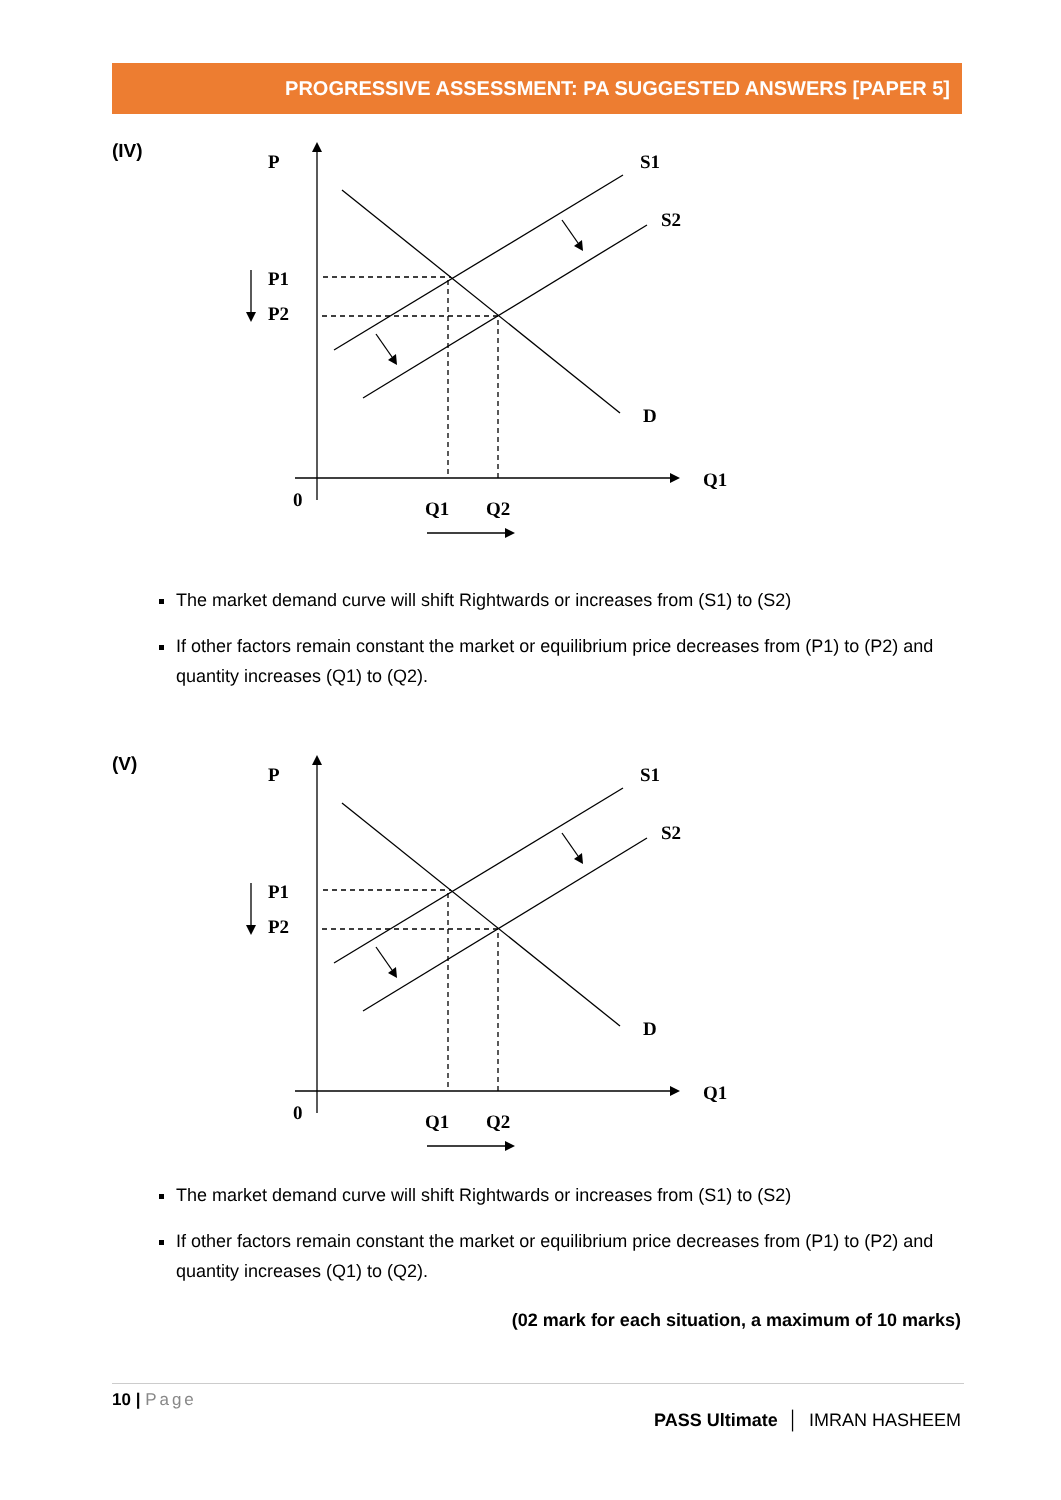PROGRESSIVE ASSESSMENT: PA SUGGESTED ANSWERS [PAPER 5]
(IV)
P
S1
S2
P1
P2
D
Q1
0
Q1
Q2
The market demand curve will shift Rightwards or increases from (S1) to (S2)
If other factors remain constant the market or equilibrium price decreases from (P1) to (P2) and quantity increases (Q1) to (Q2).
(V)
P
S1
S2
P1
P2
D
Q1
0
Q1
Q2
The market demand curve will shift Rightwards or increases from (S1) to (S2)
If other factors remain constant the market or equilibrium price decreases from (P1) to (P2) and quantity increases (Q1) to (Q2).
(02 mark for each situation, a maximum of 10 marks)
10 | Page
PASS Ultimate │ IMRAN HASHEEM